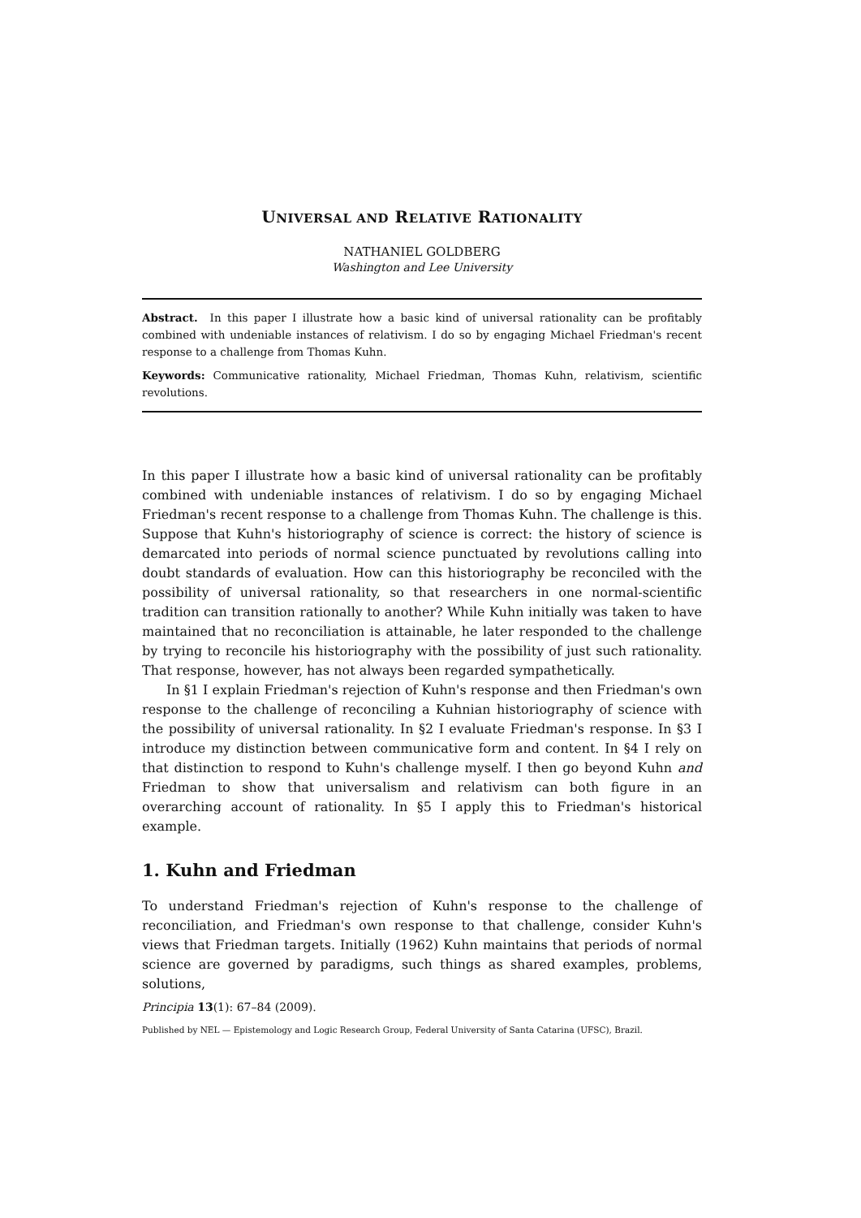UNIVERSAL AND RELATIVE RATIONALITY
NATHANIEL GOLDBERG
Washington and Lee University
Abstract. In this paper I illustrate how a basic kind of universal rationality can be profitably combined with undeniable instances of relativism. I do so by engaging Michael Friedman's recent response to a challenge from Thomas Kuhn.
Keywords: Communicative rationality, Michael Friedman, Thomas Kuhn, relativism, scientific revolutions.
In this paper I illustrate how a basic kind of universal rationality can be profitably combined with undeniable instances of relativism. I do so by engaging Michael Friedman's recent response to a challenge from Thomas Kuhn. The challenge is this. Suppose that Kuhn's historiography of science is correct: the history of science is demarcated into periods of normal science punctuated by revolutions calling into doubt standards of evaluation. How can this historiography be reconciled with the possibility of universal rationality, so that researchers in one normal-scientific tradition can transition rationally to another? While Kuhn initially was taken to have maintained that no reconciliation is attainable, he later responded to the challenge by trying to reconcile his historiography with the possibility of just such rationality. That response, however, has not always been regarded sympathetically.
In §1 I explain Friedman's rejection of Kuhn's response and then Friedman's own response to the challenge of reconciling a Kuhnian historiography of science with the possibility of universal rationality. In §2 I evaluate Friedman's response. In §3 I introduce my distinction between communicative form and content. In §4 I rely on that distinction to respond to Kuhn's challenge myself. I then go beyond Kuhn and Friedman to show that universalism and relativism can both figure in an overarching account of rationality. In §5 I apply this to Friedman's historical example.
1. Kuhn and Friedman
To understand Friedman's rejection of Kuhn's response to the challenge of reconciliation, and Friedman's own response to that challenge, consider Kuhn's views that Friedman targets. Initially (1962) Kuhn maintains that periods of normal science are governed by paradigms, such things as shared examples, problems, solutions,
Principia 13(1): 67–84 (2009).
Published by NEL — Epistemology and Logic Research Group, Federal University of Santa Catarina (UFSC), Brazil.